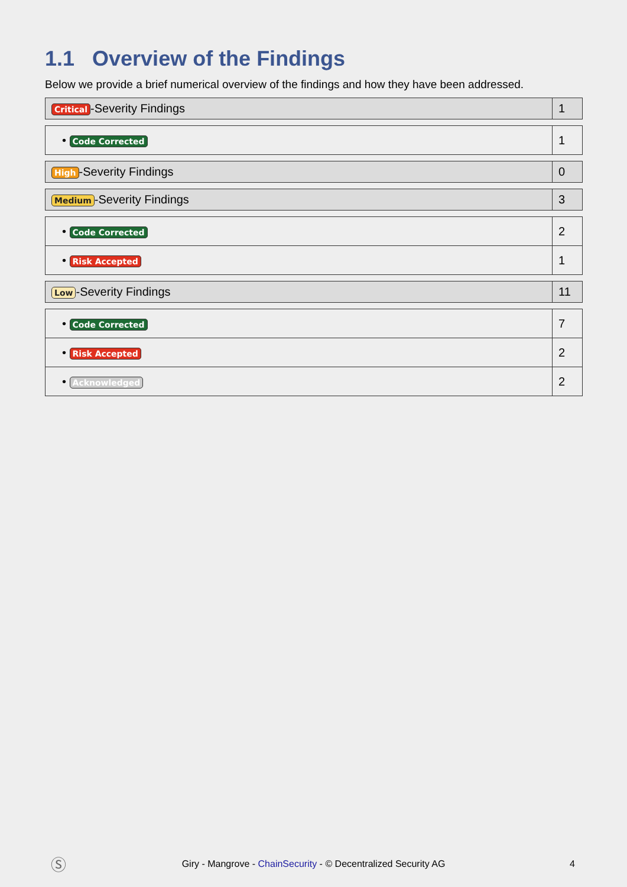1.1 Overview of the Findings
Below we provide a brief numerical overview of the findings and how they have been addressed.
| Critical -Severity Findings | 1 |
| • Code Corrected | 1 |
| High -Severity Findings | 0 |
| Medium -Severity Findings | 3 |
| • Code Corrected | 2 |
| • Risk Accepted | 1 |
| Low -Severity Findings | 11 |
| • Code Corrected | 7 |
| • Risk Accepted | 2 |
| • Acknowledged | 2 |
Ⓢ
Giry - Mangrove - ChainSecurity - © Decentralized Security AG 4